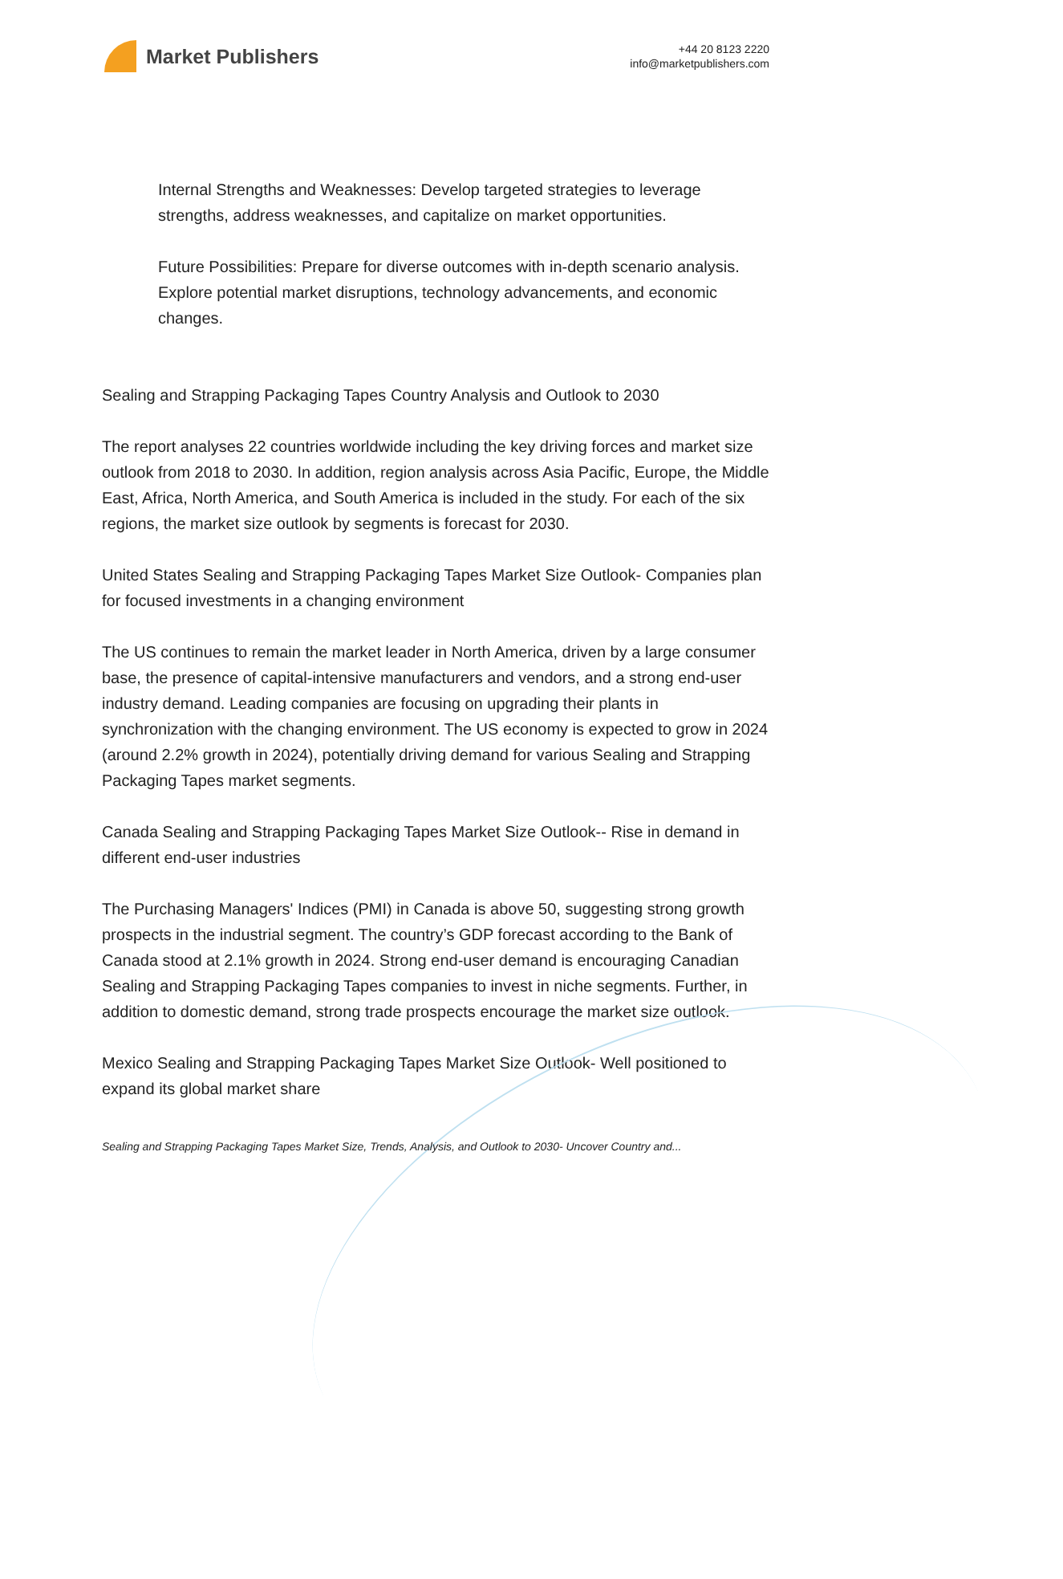Market Publishers
+44 20 8123 2220
info@marketpublishers.com
Internal Strengths and Weaknesses: Develop targeted strategies to leverage strengths, address weaknesses, and capitalize on market opportunities.
Future Possibilities: Prepare for diverse outcomes with in-depth scenario analysis. Explore potential market disruptions, technology advancements, and economic changes.
Sealing and Strapping Packaging Tapes Country Analysis and Outlook to 2030
The report analyses 22 countries worldwide including the key driving forces and market size outlook from 2018 to 2030. In addition, region analysis across Asia Pacific, Europe, the Middle East, Africa, North America, and South America is included in the study. For each of the six regions, the market size outlook by segments is forecast for 2030.
United States Sealing and Strapping Packaging Tapes Market Size Outlook- Companies plan for focused investments in a changing environment
The US continues to remain the market leader in North America, driven by a large consumer base, the presence of capital-intensive manufacturers and vendors, and a strong end-user industry demand. Leading companies are focusing on upgrading their plants in synchronization with the changing environment. The US economy is expected to grow in 2024 (around 2.2% growth in 2024), potentially driving demand for various Sealing and Strapping Packaging Tapes market segments.
Canada Sealing and Strapping Packaging Tapes Market Size Outlook-- Rise in demand in different end-user industries
The Purchasing Managers' Indices (PMI) in Canada is above 50, suggesting strong growth prospects in the industrial segment. The country’s GDP forecast according to the Bank of Canada stood at 2.1% growth in 2024. Strong end-user demand is encouraging Canadian Sealing and Strapping Packaging Tapes companies to invest in niche segments. Further, in addition to domestic demand, strong trade prospects encourage the market size outlook.
Mexico Sealing and Strapping Packaging Tapes Market Size Outlook- Well positioned to expand its global market share
Sealing and Strapping Packaging Tapes Market Size, Trends, Analysis, and Outlook to 2030- Uncover Country and...